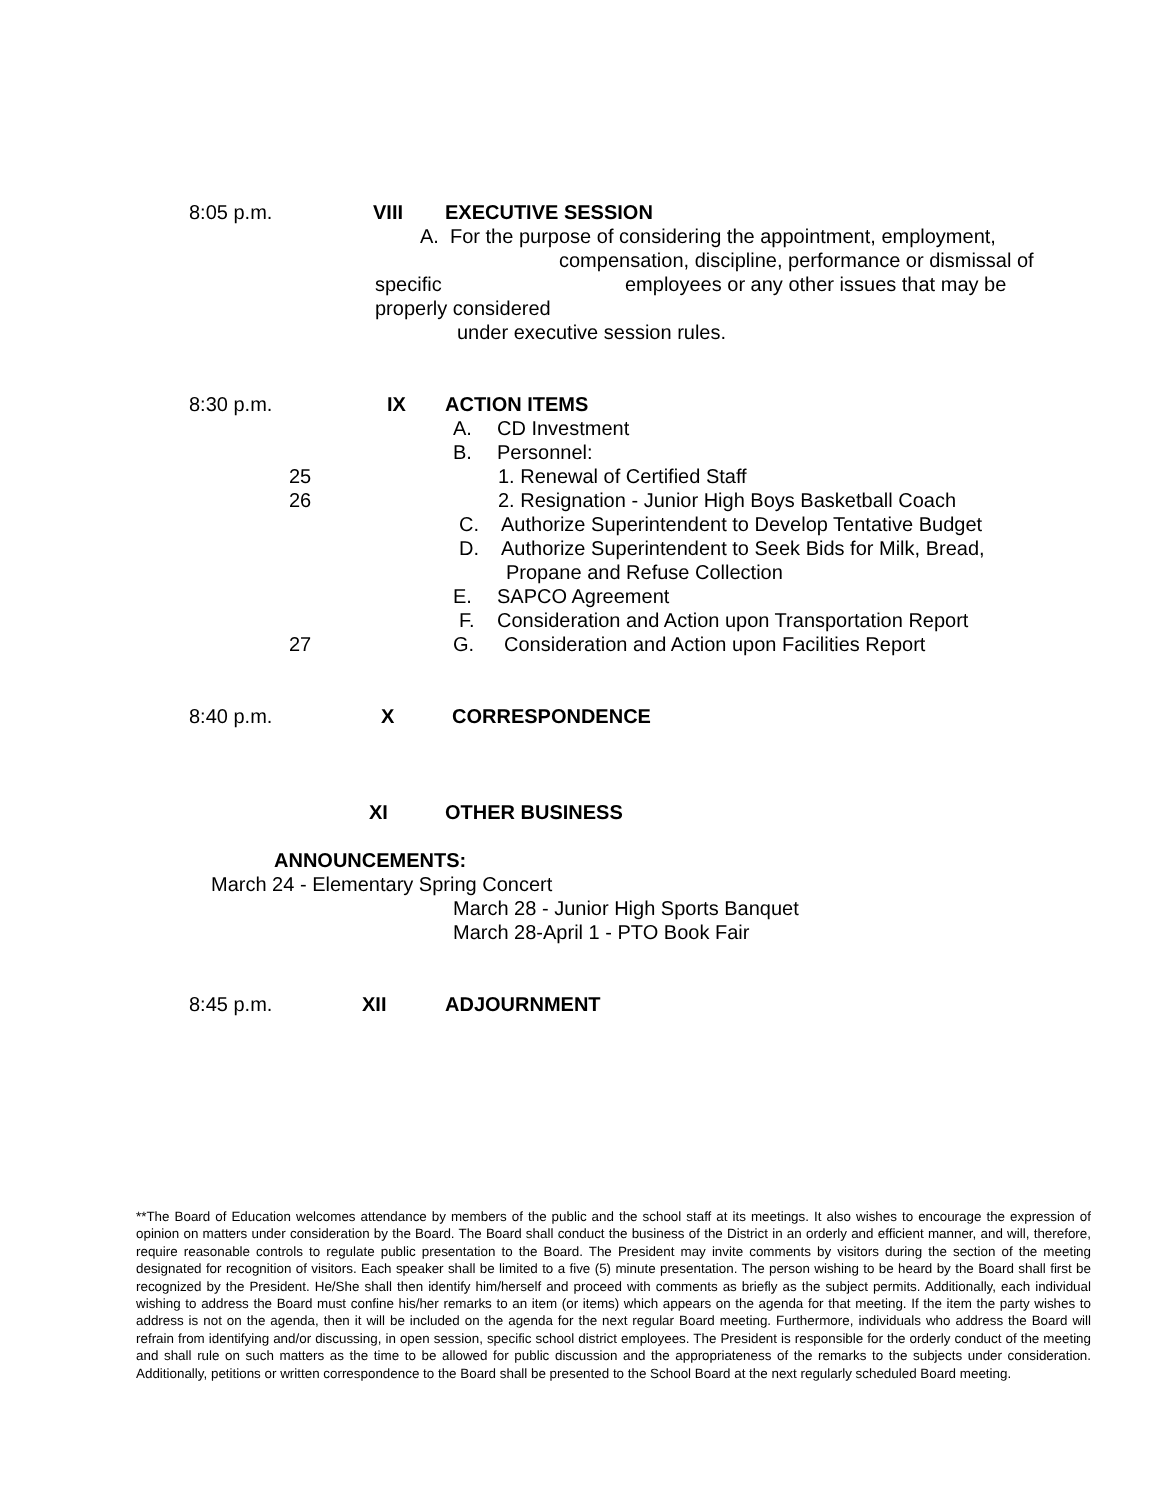8:05 p.m. VIII EXECUTIVE SESSION
A. For the purpose of considering the appointment, employment,
compensation, discipline, performance or dismissal of
specific employees or any other issues that may be
properly considered
under executive session rules.
8:30 p.m. IX ACTION ITEMS
A. CD Investment
B. Personnel:
25 1. Renewal of Certified Staff
26 2. Resignation - Junior High Boys Basketball Coach
C. Authorize Superintendent to Develop Tentative Budget
D. Authorize Superintendent to Seek Bids for Milk, Bread,
Propane and Refuse Collection
E. SAPCO Agreement
F. Consideration and Action upon Transportation Report
27 G. Consideration and Action upon Facilities Report
8:40 p.m. X CORRESPONDENCE
XI OTHER BUSINESS
ANNOUNCEMENTS:
March 24 - Elementary Spring Concert
March 28 - Junior High Sports Banquet
March 28-April 1 - PTO Book Fair
8:45 p.m. XII ADJOURNMENT
**The Board of Education welcomes attendance by members of the public and the school staff at its meetings. It also wishes to encourage the expression of opinion on matters under consideration by the Board. The Board shall conduct the business of the District in an orderly and efficient manner, and will, therefore, require reasonable controls to regulate public presentation to the Board. The President may invite comments by visitors during the section of the meeting designated for recognition of visitors. Each speaker shall be limited to a five (5) minute presentation. The person wishing to be heard by the Board shall first be recognized by the President. He/She shall then identify him/herself and proceed with comments as briefly as the subject permits. Additionally, each individual wishing to address the Board must confine his/her remarks to an item (or items) which appears on the agenda for that meeting. If the item the party wishes to address is not on the agenda, then it will be included on the agenda for the next regular Board meeting. Furthermore, individuals who address the Board will refrain from identifying and/or discussing, in open session, specific school district employees. The President is responsible for the orderly conduct of the meeting and shall rule on such matters as the time to be allowed for public discussion and the appropriateness of the remarks to the subjects under consideration. Additionally, petitions or written correspondence to the Board shall be presented to the School Board at the next regularly scheduled Board meeting.